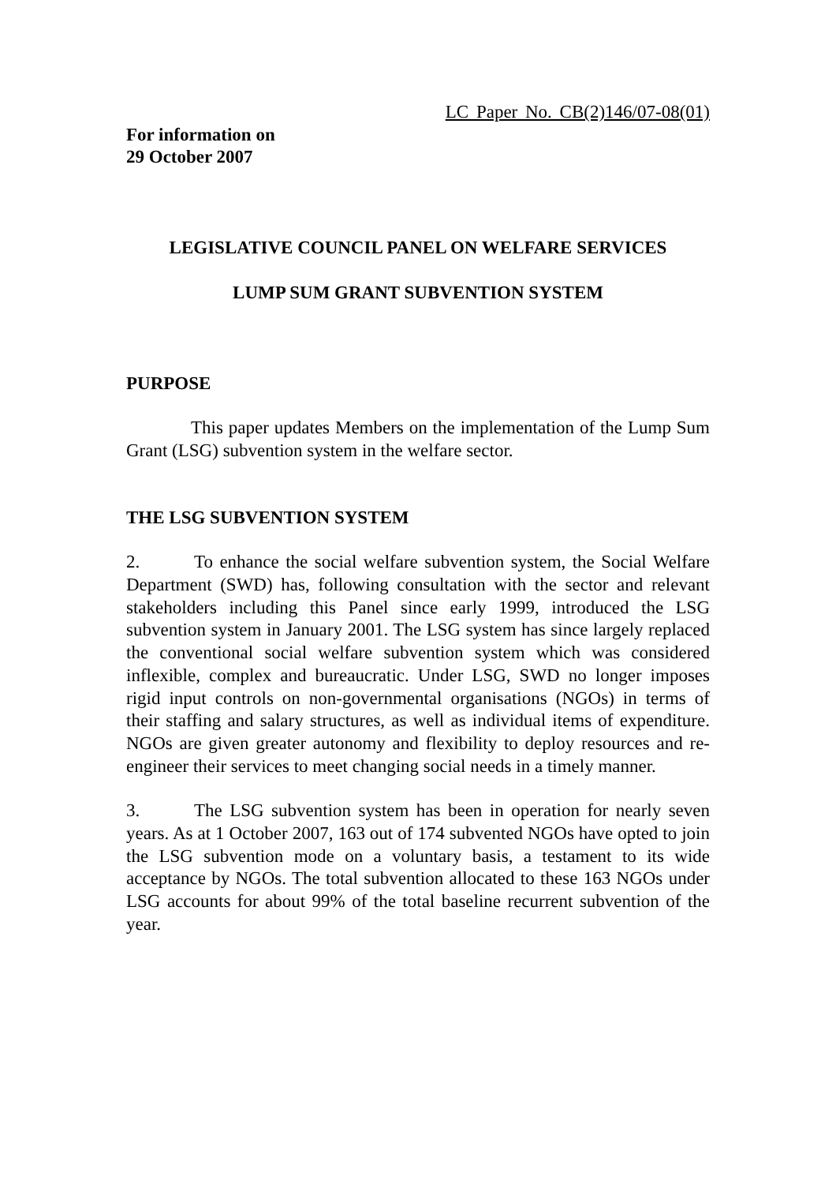LC Paper No. CB(2)146/07-08(01)
For information on
29 October 2007
LEGISLATIVE COUNCIL PANEL ON WELFARE SERVICES
LUMP SUM GRANT SUBVENTION SYSTEM
PURPOSE
This paper updates Members on the implementation of the Lump Sum Grant (LSG) subvention system in the welfare sector.
THE LSG SUBVENTION SYSTEM
2. To enhance the social welfare subvention system, the Social Welfare Department (SWD) has, following consultation with the sector and relevant stakeholders including this Panel since early 1999, introduced the LSG subvention system in January 2001. The LSG system has since largely replaced the conventional social welfare subvention system which was considered inflexible, complex and bureaucratic. Under LSG, SWD no longer imposes rigid input controls on non-governmental organisations (NGOs) in terms of their staffing and salary structures, as well as individual items of expenditure. NGOs are given greater autonomy and flexibility to deploy resources and re-engineer their services to meet changing social needs in a timely manner.
3. The LSG subvention system has been in operation for nearly seven years. As at 1 October 2007, 163 out of 174 subvented NGOs have opted to join the LSG subvention mode on a voluntary basis, a testament to its wide acceptance by NGOs. The total subvention allocated to these 163 NGOs under LSG accounts for about 99% of the total baseline recurrent subvention of the year.